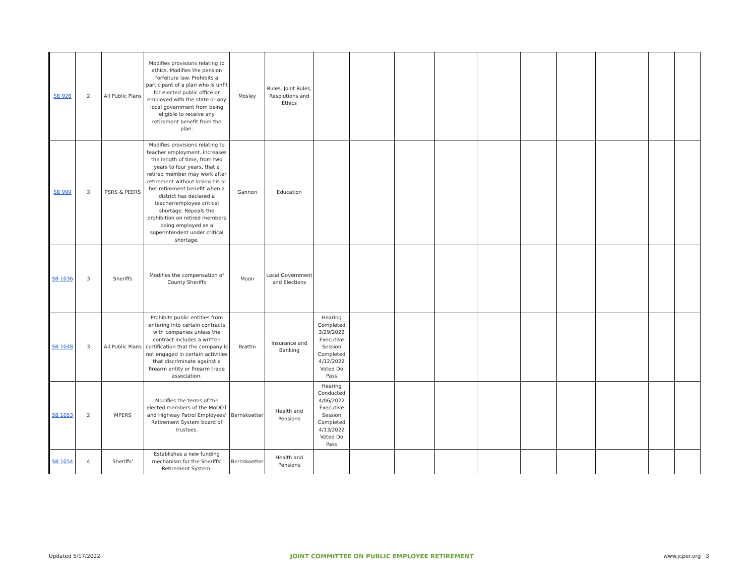| SB 926 | 2 | All Public Plans | Modifies provisions relating to ethics. Modifies the pension forfeiture law. Prohibits a participant of a plan who is unfit for elected public office or employed with the state or any local government from being eligible to receive any retirement benefit from the plan. | Mosley | Rules, Joint Rules, Resolutions and Ethics | | | | | | | | | | |
| SB 999 | 3 | PSRS & PEERS | Modifies provisions relating to teacher employment. Increases the length of time, from two years to four years, that a retired member may work after retirement without losing his or her retirement benefit when a district has declared a teacher/employee critical shortage. Repeals the prohibition on retired members being employed as a superintendent under critical shortage. | Gannon | Education | | | | | | | | | | |
| SB 1036 | 3 | Sheriffs | Modifies the compensation of County Sheriffs | Moon | Local Government and Elections | | | | | | | | | | |
| SB 1048 | 3 | All Public Plans | Prohibits public entities from entering into certain contracts with companies unless the contract includes a written certification that the company is not engaged in certain activities that discriminate against a firearm entity or firearm trade association. | Brattin | Insurance and Banking | Hearing Completed 3/29/2022 Executive Session Completed 4/12/2022 Voted Do Pass | | | | | | | | | |
| SB 1053 | 2 | MPERS | Modifies the terms of the elected members of the MoDOT and Highway Patrol Employees' Retirement System board of trustees. | Bernskoetter | Health and Pensions | Hearing Conducted 4/06/2022 Executive Session Completed 4/13/2022 Voted Do Pass | | | | | | | | | |
| SB 1054 | 4 | Sheriffs' | Establishes a new funding mechanism for the Sheriffs' Retirement System. | Bernskoetter | Health and Pensions | | | | | | | | | | |
Updated 5/17/2022 JOINT COMMITTEE ON PUBLIC EMPLOYEE RETIREMENT www.jcper.org 3